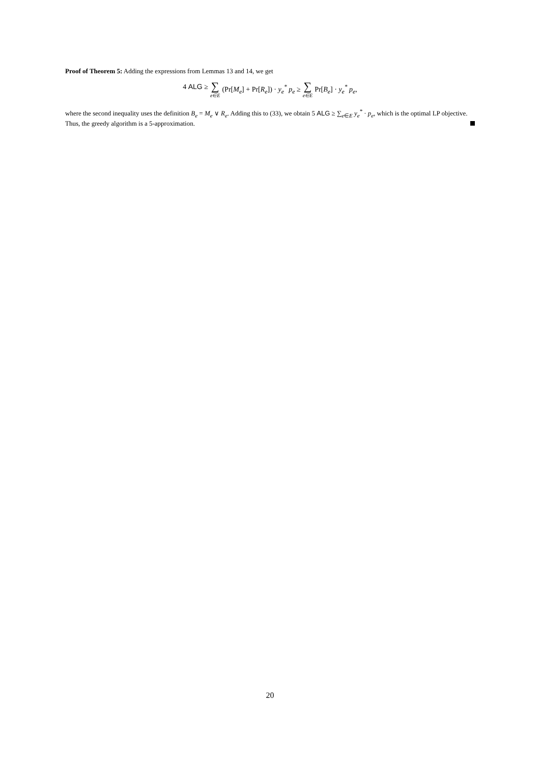Proof of Theorem 5: Adding the expressions from Lemmas 13 and 14, we get
4 ALG ≥ ∑ e∈E (Pr[M<sub>e</sub>] + Pr[R<sub>e</sub>]) · y<sub>e</sub><sup>*</sup> p<sub>e</sub> ≥ ∑ e∈E Pr[B<sub>e</sub>] · y<sub>e</sub><sup>*</sup> p<sub>e</sub>,
where the second inequality uses the definition B<sub>e</sub> = M<sub>e</sub> ∨ R<sub>e</sub>. Adding this to (33), we obtain 5 ALG ≥ ∑<sub>e∈E</sub> y<sub>e</sub><sup>*</sup> · p<sub>e</sub>, which is the optimal LP objective. Thus, the greedy algorithm is a 5-approximation.
20